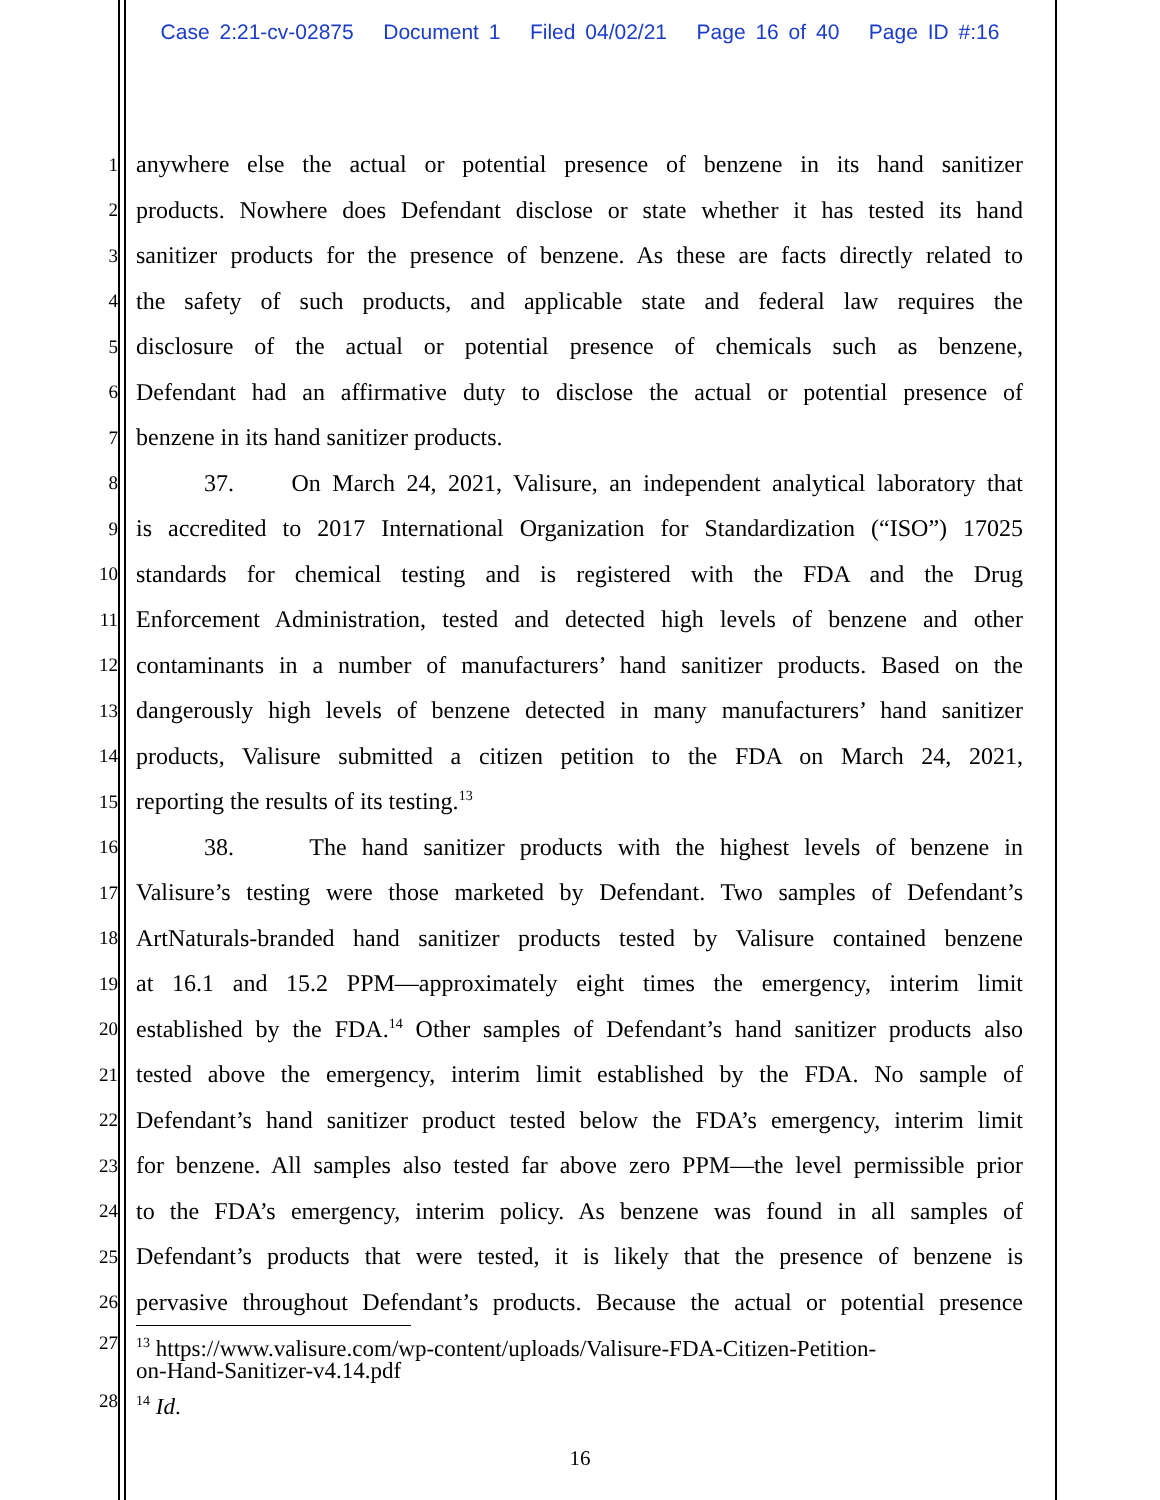Case 2:21-cv-02875 Document 1 Filed 04/02/21 Page 16 of 40 Page ID #:16
1 anywhere else the actual or potential presence of benzene in its hand sanitizer
2 products. Nowhere does Defendant disclose or state whether it has tested its hand
3 sanitizer products for the presence of benzene. As these are facts directly related to
4 the safety of such products, and applicable state and federal law requires the
5 disclosure of the actual or potential presence of chemicals such as benzene,
6 Defendant had an affirmative duty to disclose the actual or potential presence of
7 benzene in its hand sanitizer products.
8 37. On March 24, 2021, Valisure, an independent analytical laboratory that
9 is accredited to 2017 International Organization for Standardization (“ISO”) 17025
10 standards for chemical testing and is registered with the FDA and the Drug
11 Enforcement Administration, tested and detected high levels of benzene and other
12 contaminants in a number of manufacturers’ hand sanitizer products. Based on the
13 dangerously high levels of benzene detected in many manufacturers’ hand sanitizer
14 products, Valisure submitted a citizen petition to the FDA on March 24, 2021,
15 reporting the results of its testing.<sup>13</sup>
16 38. The hand sanitizer products with the highest levels of benzene in
17 Valisure’s testing were those marketed by Defendant. Two samples of Defendant’s
18 ArtNaturals-branded hand sanitizer products tested by Valisure contained benzene
19 at 16.1 and 15.2 PPM—approximately eight times the emergency, interim limit
20 established by the FDA.<sup>14</sup> Other samples of Defendant’s hand sanitizer products also
21 tested above the emergency, interim limit established by the FDA. No sample of
22 Defendant’s hand sanitizer product tested below the FDA’s emergency, interim limit
23 for benzene. All samples also tested far above zero PPM—the level permissible prior
24 to the FDA’s emergency, interim policy. As benzene was found in all samples of
25 Defendant’s products that were tested, it is likely that the presence of benzene is
26 pervasive throughout Defendant’s products. Because the actual or potential presence
27
<sup>13</sup> https://www.valisure.com/wp-content/uploads/Valisure-FDA-Citizen-Petition-
on-Hand-Sanitizer-v4.14.pdf
28
<sup>14</sup> Id.
16